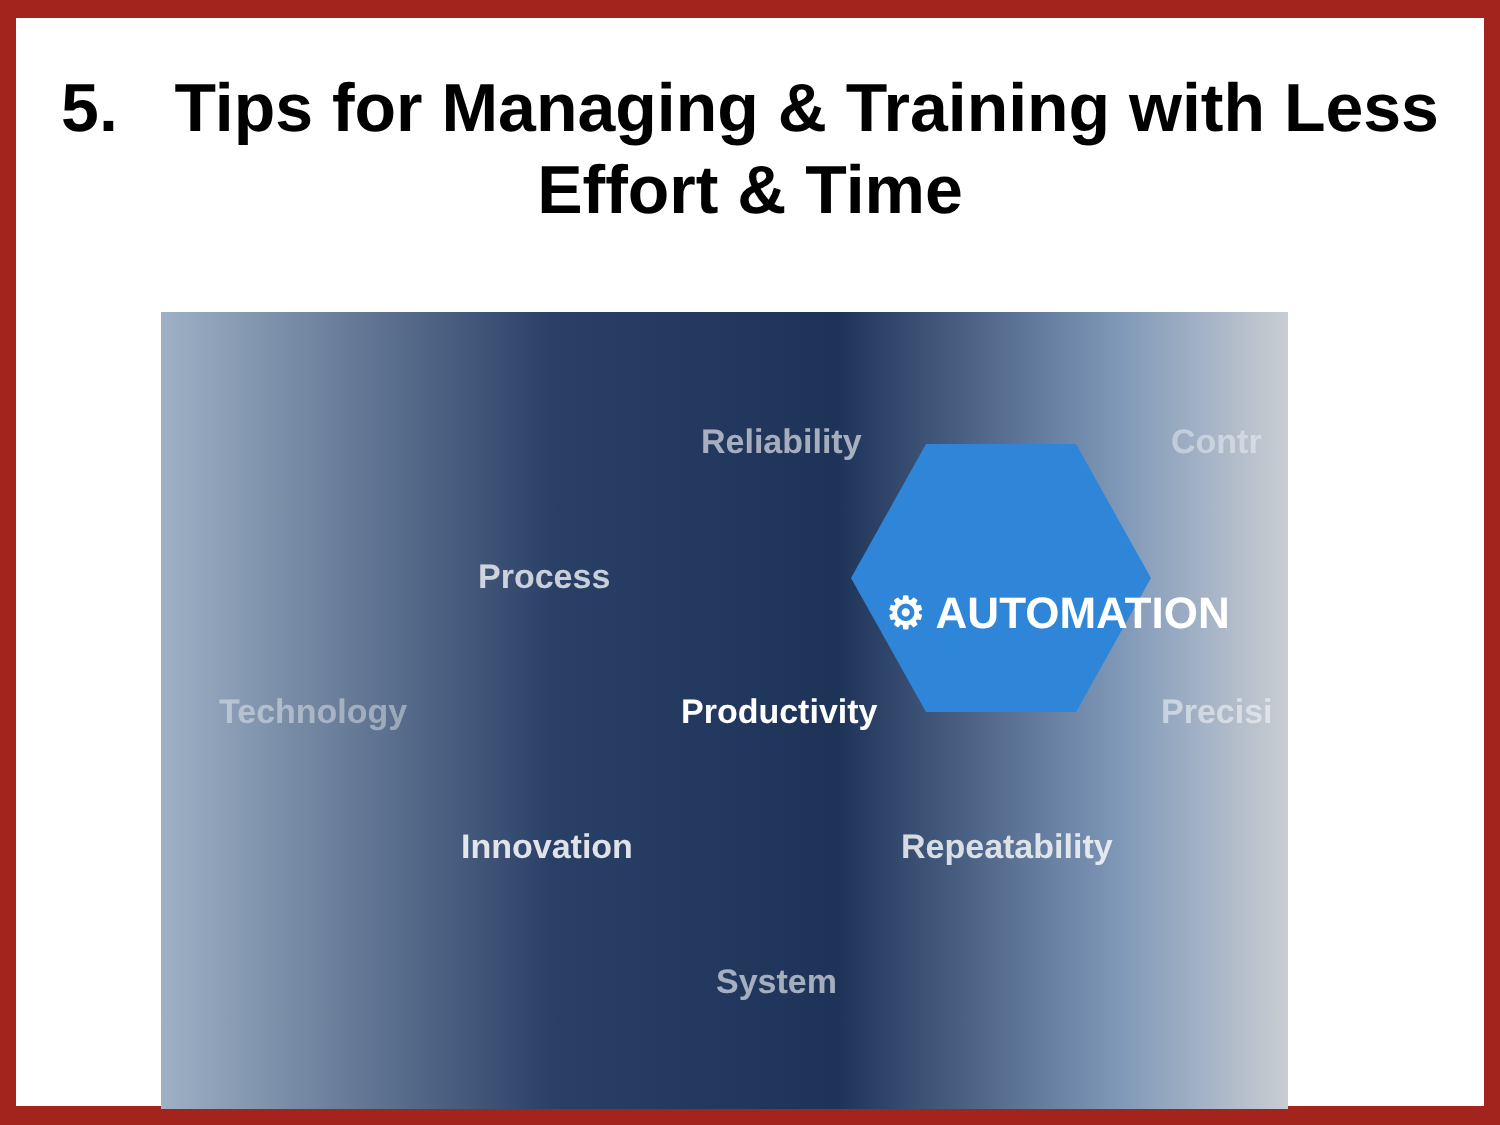5. Tips for Managing & Training with Less
Effort & Time
Reliability Contr
Process
⚙ AUTOMATION
Technology Productivity Precisi
Innovation Repeatability
System